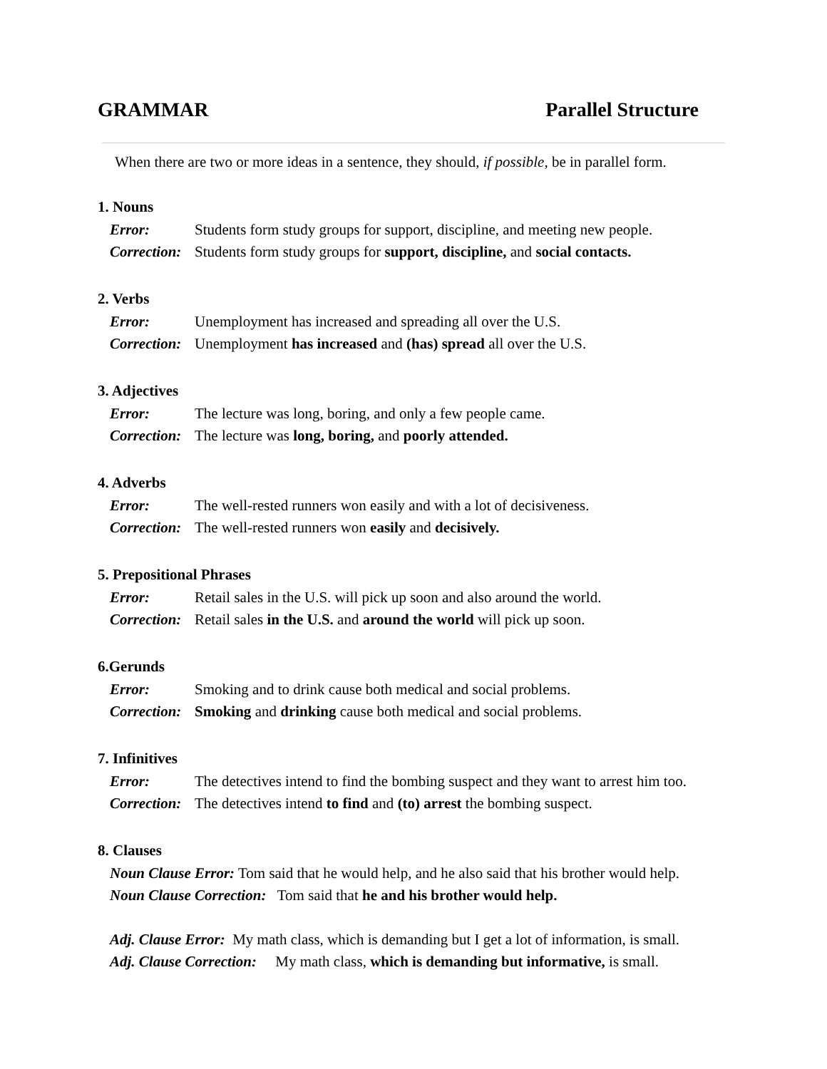GRAMMAR Parallel Structure
When there are two or more ideas in a sentence, they should, if possible, be in parallel form.
1. Nouns
Error: Students form study groups for support, discipline, and meeting new people.
Correction: Students form study groups for support, discipline, and social contacts.
2. Verbs
Error: Unemployment has increased and spreading all over the U.S.
Correction: Unemployment has increased and (has) spread all over the U.S.
3. Adjectives
Error: The lecture was long, boring, and only a few people came.
Correction: The lecture was long, boring, and poorly attended.
4. Adverbs
Error: The well-rested runners won easily and with a lot of decisiveness.
Correction: The well-rested runners won easily and decisively.
5. Prepositional Phrases
Error: Retail sales in the U.S. will pick up soon and also around the world.
Correction: Retail sales in the U.S. and around the world will pick up soon.
6.Gerunds
Error: Smoking and to drink cause both medical and social problems.
Correction: Smoking and drinking cause both medical and social problems.
7. Infinitives
Error: The detectives intend to find the bombing suspect and they want to arrest him too.
Correction: The detectives intend to find and (to) arrest the bombing suspect.
8. Clauses
Noun Clause Error: Tom said that he would help, and he also said that his brother would help.
Noun Clause Correction: Tom said that he and his brother would help.
Adj. Clause Error: My math class, which is demanding but I get a lot of information, is small.
Adj. Clause Correction: My math class, which is demanding but informative, is small.